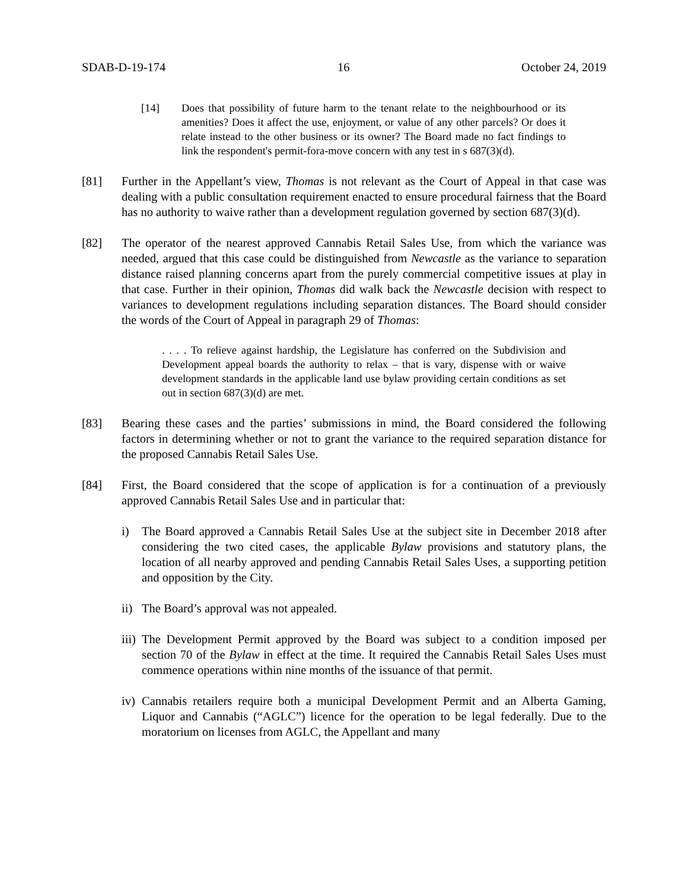SDAB-D-19-174 16 October 24, 2019
[14] Does that possibility of future harm to the tenant relate to the neighbourhood or its amenities? Does it affect the use, enjoyment, or value of any other parcels? Or does it relate instead to the other business or its owner? The Board made no fact findings to link the respondent's permit-fora-move concern with any test in s 687(3)(d).
[81] Further in the Appellant’s view, Thomas is not relevant as the Court of Appeal in that case was dealing with a public consultation requirement enacted to ensure procedural fairness that the Board has no authority to waive rather than a development regulation governed by section 687(3)(d).
[82] The operator of the nearest approved Cannabis Retail Sales Use, from which the variance was needed, argued that this case could be distinguished from Newcastle as the variance to separation distance raised planning concerns apart from the purely commercial competitive issues at play in that case. Further in their opinion, Thomas did walk back the Newcastle decision with respect to variances to development regulations including separation distances. The Board should consider the words of the Court of Appeal in paragraph 29 of Thomas:
. . . . To relieve against hardship, the Legislature has conferred on the Subdivision and Development appeal boards the authority to relax – that is vary, dispense with or waive development standards in the applicable land use bylaw providing certain conditions as set out in section 687(3)(d) are met.
[83] Bearing these cases and the parties’ submissions in mind, the Board considered the following factors in determining whether or not to grant the variance to the required separation distance for the proposed Cannabis Retail Sales Use.
[84] First, the Board considered that the scope of application is for a continuation of a previously approved Cannabis Retail Sales Use and in particular that:
i) The Board approved a Cannabis Retail Sales Use at the subject site in December 2018 after considering the two cited cases, the applicable Bylaw provisions and statutory plans, the location of all nearby approved and pending Cannabis Retail Sales Uses, a supporting petition and opposition by the City.
ii)
The Board’s approval was not appealed.
iii)
The Development Permit approved by the Board was subject to a condition imposed per section 70 of the Bylaw in effect at the time. It required the Cannabis Retail Sales Uses must commence operations within nine months of the issuance of that permit.
iv)
Cannabis retailers require both a municipal Development Permit and an Alberta Gaming, Liquor and Cannabis (“AGLC”) licence for the operation to be legal federally. Due to the moratorium on licenses from AGLC, the Appellant and many